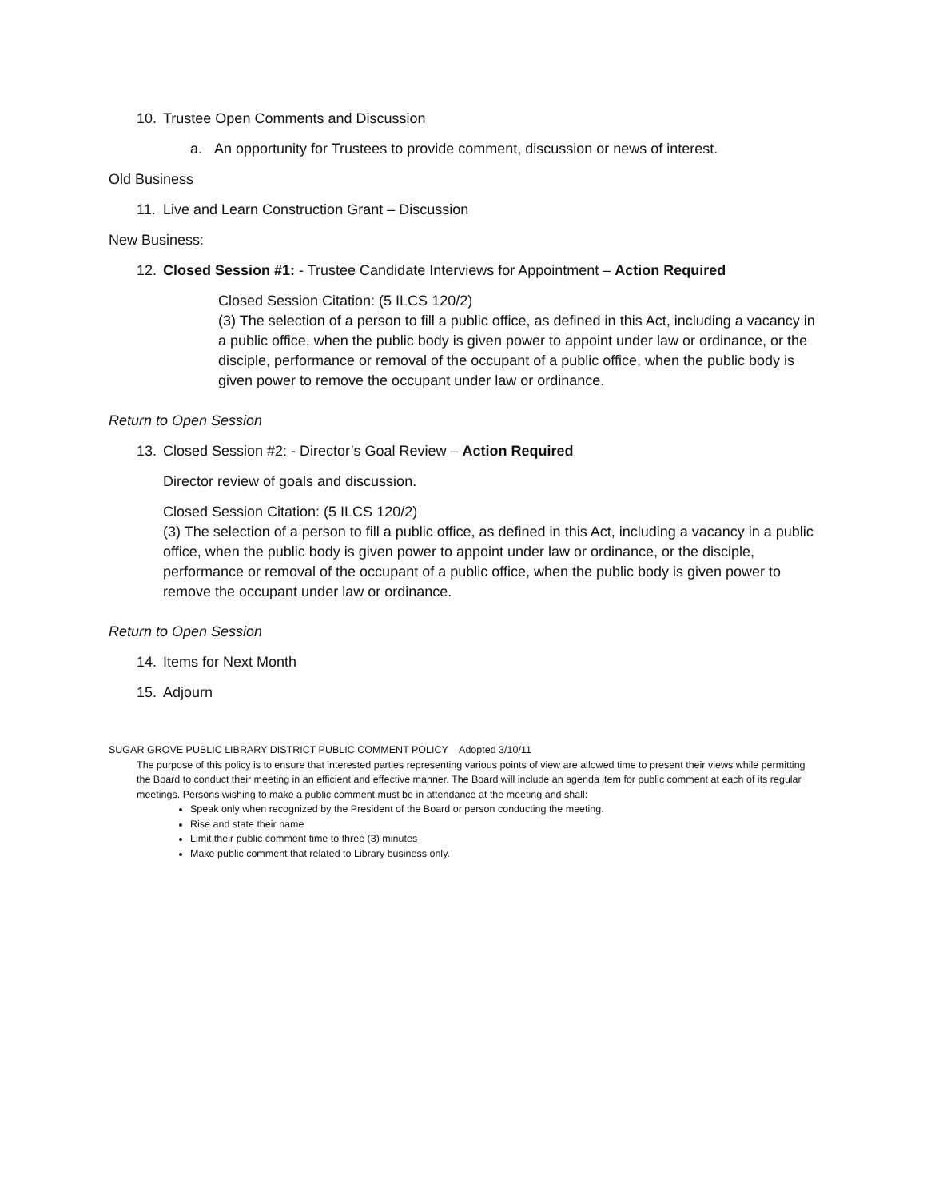10. Trustee Open Comments and Discussion
a. An opportunity for Trustees to provide comment, discussion or news of interest.
Old Business
11. Live and Learn Construction Grant – Discussion
New Business:
12. Closed Session #1: - Trustee Candidate Interviews for Appointment – Action Required
Closed Session Citation: (5 ILCS 120/2)
(3) The selection of a person to fill a public office, as defined in this Act, including a vacancy in a public office, when the public body is given power to appoint under law or ordinance, or the disciple, performance or removal of the occupant of a public office, when the public body is given power to remove the occupant under law or ordinance.
Return to Open Session
13. Closed Session #2: - Director’s Goal Review – Action Required
Director review of goals and discussion.
Closed Session Citation: (5 ILCS 120/2)
(3) The selection of a person to fill a public office, as defined in this Act, including a vacancy in a public office, when the public body is given power to appoint under law or ordinance, or the disciple, performance or removal of the occupant of a public office, when the public body is given power to remove the occupant under law or ordinance.
Return to Open Session
14. Items for Next Month
15. Adjourn
SUGAR GROVE PUBLIC LIBRARY DISTRICT PUBLIC COMMENT POLICY Adopted 3/10/11
The purpose of this policy is to ensure that interested parties representing various points of view are allowed time to present their views while permitting the Board to conduct their meeting in an efficient and effective manner. The Board will include an agenda item for public comment at each of its regular meetings. Persons wishing to make a public comment must be in attendance at the meeting and shall:
Speak only when recognized by the President of the Board or person conducting the meeting.
Rise and state their name
Limit their public comment time to three (3) minutes
Make public comment that related to Library business only.